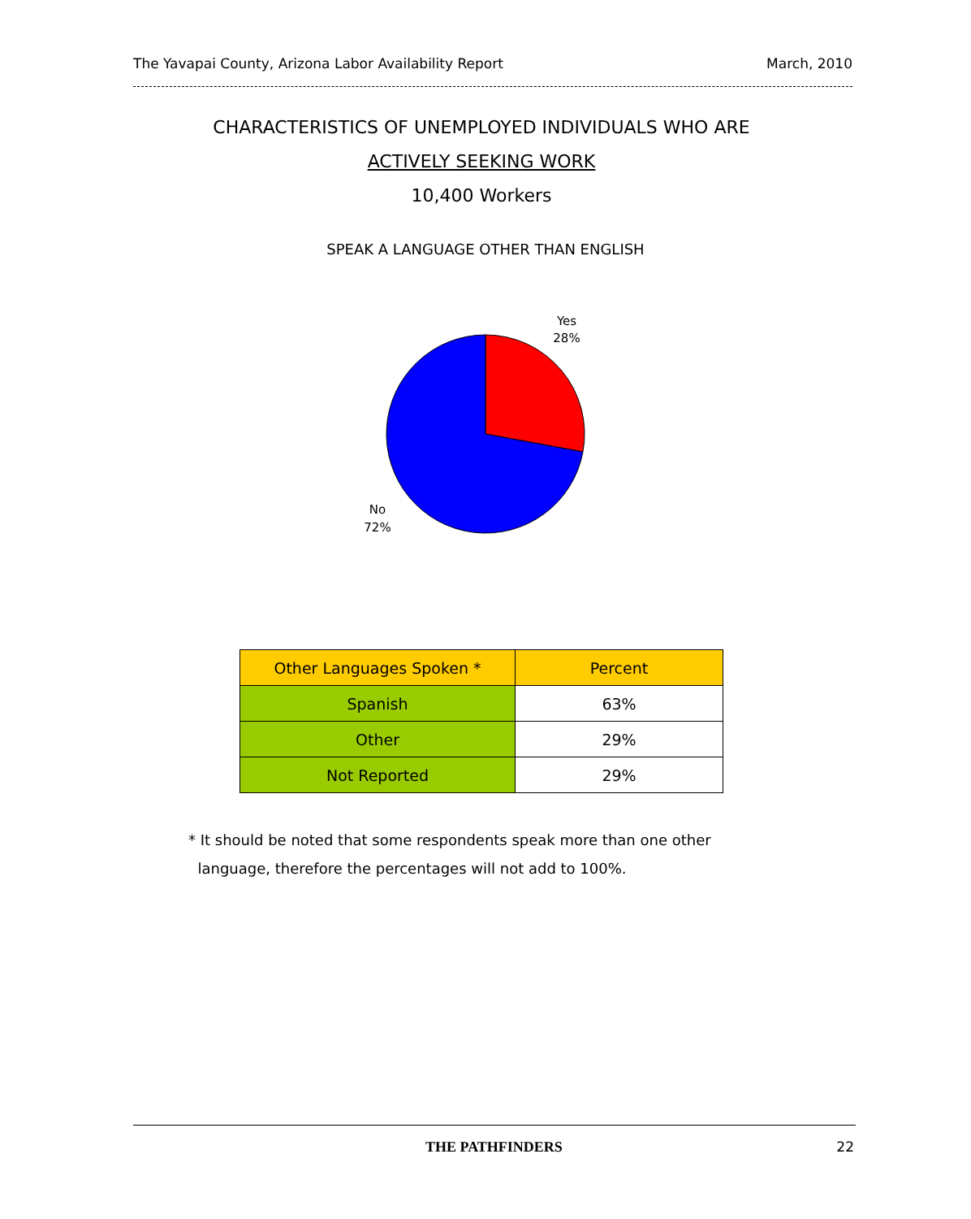The Yavapai County, Arizona Labor Availability Report March, 2010
CHARACTERISTICS OF UNEMPLOYED INDIVIDUALS WHO ARE
ACTIVELY SEEKING WORK
10,400 Workers
SPEAK A LANGUAGE OTHER THAN ENGLISH
Yes
28%
No
72%
| Other Languages Spoken * | Percent |
| --- | --- |
| Spanish | 63% |
| Other | 29% |
| Not Reported | 29% |
* It should be noted that some respondents speak more than one other
language, therefore the percentages will not add to 100%.
THE PATHFINDERS 22